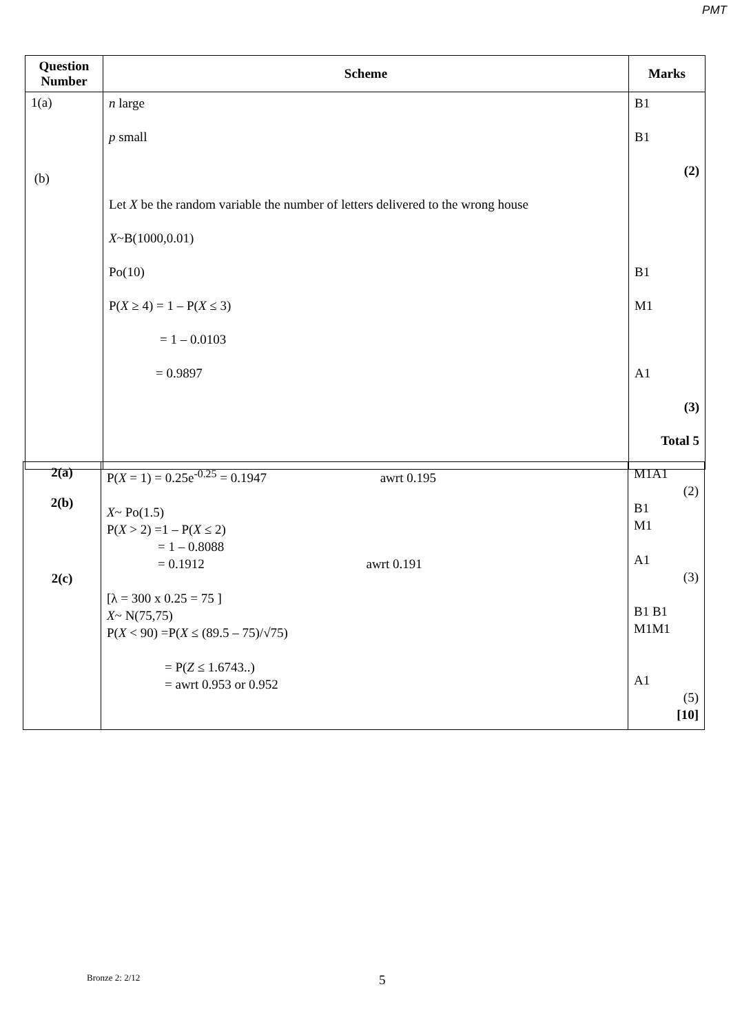PMT
| Question Number | Scheme | Marks |
| --- | --- | --- |
| 1(a) (b) | n large p small Let X be the random variable the number of letters delivered to the wrong house X ~B(1000,0.01) Po(10) P( X ≥ 4) = 1 – P( X ≤ 3) = 1 – 0.0103 = 0.9897 | B1 B1 (2) B1 M1 A1 (3) Total 5 |
| 2(a) 2(b) 2(c) | P( X = 1) = 0.25e<sup>-0.25</sup> = 0.1947 awrt 0.195 X ~ Po(1.5) P( X > 2) =1 – P( X ≤ 2) = 1 – 0.8088 = 0.1912 awrt 0.191 [λ = 300 x 0.25 = 75 ] X ~ N(75,75) P( X < 90) =P( X ≤ (89.5 – 75)/√75) = P( Z ≤ 1.6743..) = awrt 0.953 or 0.952 | M1A1 (2) B1 M1 A1 (3) B1 B1 M1M1 A1 (5) [10] |
Bronze 2: 2/12 5